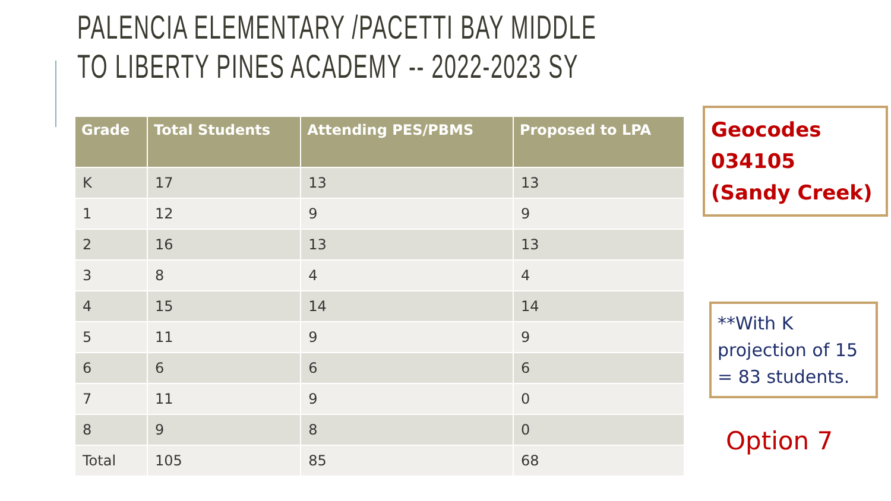PALENCIA ELEMENTARY /PACETTI BAY MIDDLE
TO LIBERTY PINES ACADEMY -- 2022-2023 SY
| Grade | Total Students | Attending PES/PBMS | Proposed to LPA |
| --- | --- | --- | --- |
| K | 17 | 13 | 13 |
| 1 | 12 | 9 | 9 |
| 2 | 16 | 13 | 13 |
| 3 | 8 | 4 | 4 |
| 4 | 15 | 14 | 14 |
| 5 | 11 | 9 | 9 |
| 6 | 6 | 6 | 6 |
| 7 | 11 | 9 | 0 |
| 8 | 9 | 8 | 0 |
| Total | 105 | 85 | 68 |
Geocodes 034105 (Sandy Creek)
**With K projection of 15 = 83 students.
Option 7